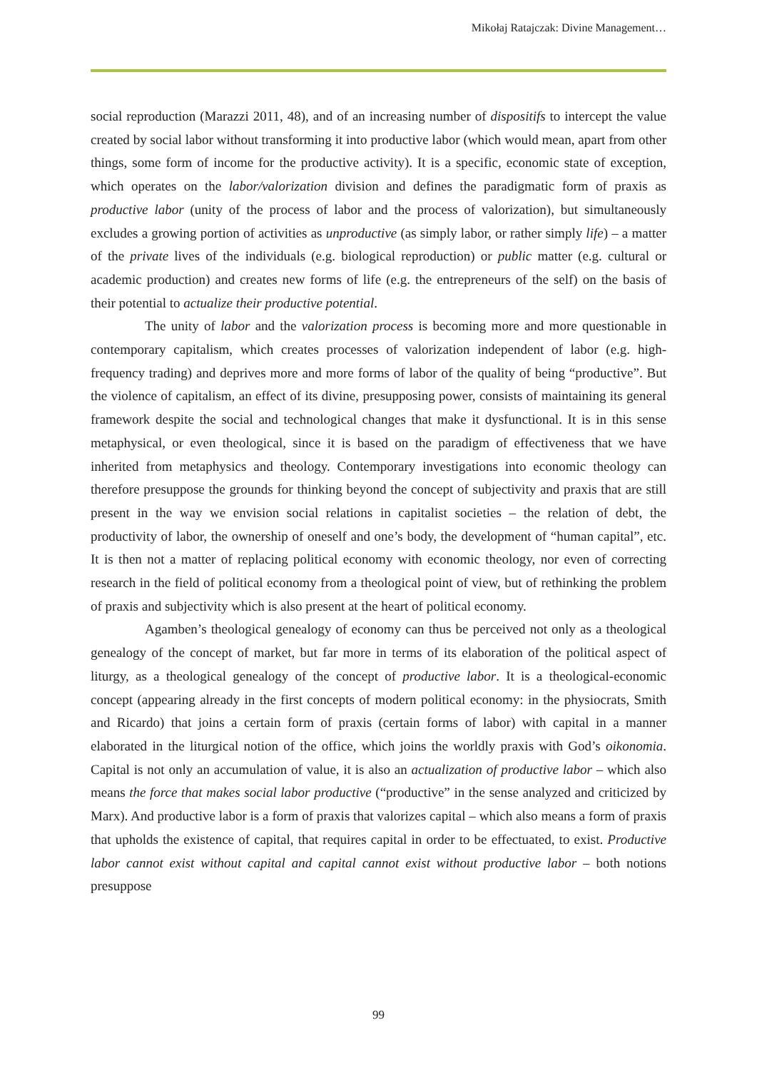Mikołaj Ratajczak: Divine Management…
social reproduction (Marazzi 2011, 48), and of an increasing number of dispositifs to intercept the value created by social labor without transforming it into productive labor (which would mean, apart from other things, some form of income for the productive activity). It is a specific, economic state of exception, which operates on the labor/valorization division and defines the paradigmatic form of praxis as productive labor (unity of the process of labor and the process of valorization), but simultaneously excludes a growing portion of activities as unproductive (as simply labor, or rather simply life) – a matter of the private lives of the individuals (e.g. biological reproduction) or public matter (e.g. cultural or academic production) and creates new forms of life (e.g. the entrepreneurs of the self) on the basis of their potential to actualize their productive potential.
The unity of labor and the valorization process is becoming more and more questionable in contemporary capitalism, which creates processes of valorization independent of labor (e.g. high-frequency trading) and deprives more and more forms of labor of the quality of being “productive”. But the violence of capitalism, an effect of its divine, presupposing power, consists of maintaining its general framework despite the social and technological changes that make it dysfunctional. It is in this sense metaphysical, or even theological, since it is based on the paradigm of effectiveness that we have inherited from metaphysics and theology. Contemporary investigations into economic theology can therefore presuppose the grounds for thinking beyond the concept of subjectivity and praxis that are still present in the way we envision social relations in capitalist societies – the relation of debt, the productivity of labor, the ownership of oneself and one’s body, the development of “human capital”, etc. It is then not a matter of replacing political economy with economic theology, nor even of correcting research in the field of political economy from a theological point of view, but of rethinking the problem of praxis and subjectivity which is also present at the heart of political economy.
Agamben’s theological genealogy of economy can thus be perceived not only as a theological genealogy of the concept of market, but far more in terms of its elaboration of the political aspect of liturgy, as a theological genealogy of the concept of productive labor. It is a theological-economic concept (appearing already in the first concepts of modern political economy: in the physiocrats, Smith and Ricardo) that joins a certain form of praxis (certain forms of labor) with capital in a manner elaborated in the liturgical notion of the office, which joins the worldly praxis with God’s oikonomia. Capital is not only an accumulation of value, it is also an actualization of productive labor – which also means the force that makes social labor productive (“productive” in the sense analyzed and criticized by Marx). And productive labor is a form of praxis that valorizes capital – which also means a form of praxis that upholds the existence of capital, that requires capital in order to be effectuated, to exist. Productive labor cannot exist without capital and capital cannot exist without productive labor – both notions presuppose
99